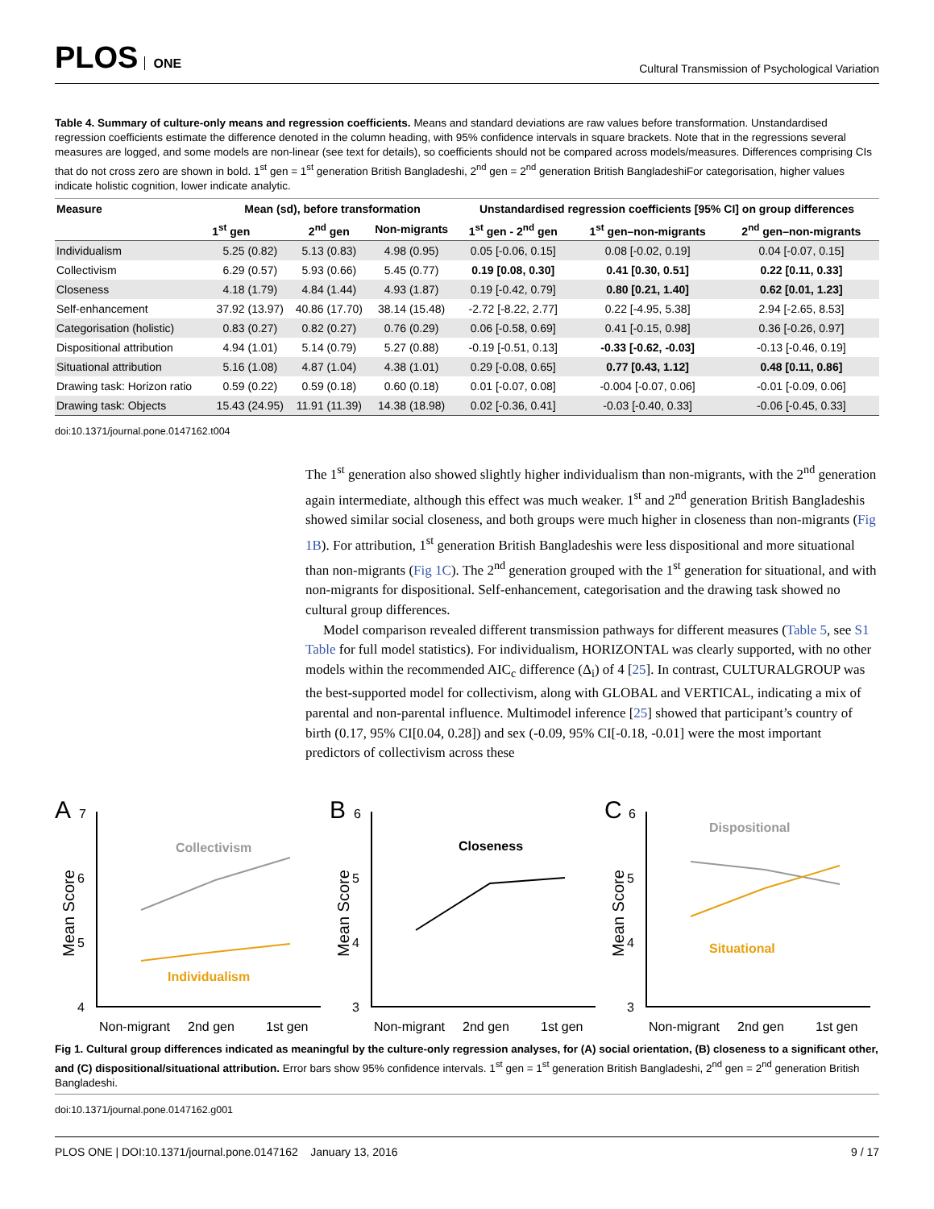PLOS ONE
Cultural Transmission of Psychological Variation
Table 4. Summary of culture-only means and regression coefficients. Means and standard deviations are raw values before transformation. Unstandardised regression coefficients estimate the difference denoted in the column heading, with 95% confidence intervals in square brackets. Note that in the regressions several measures are logged, and some models are non-linear (see text for details), so coefficients should not be compared across models/measures. Differences comprising CIs that do not cross zero are shown in bold. 1<sup>st</sup> gen = 1<sup>st</sup> generation British Bangladeshi, 2<sup>nd</sup> gen = 2<sup>nd</sup> generation British BangladeshiFor categorisation, higher values indicate holistic cognition, lower indicate analytic.
| Measure | Mean (sd), before transformation | | | Unstandardised regression coefficients [95% CI] on group differences | | |
| --- | --- | --- | --- | --- | --- | --- |
| | 1<sup>st</sup> gen | 2<sup>nd</sup> gen | Non-migrants | 1<sup>st</sup> gen - 2<sup>nd</sup> gen | 1<sup>st</sup> gen–non-migrants | 2<sup>nd</sup> gen–non-migrants |
| Individualism | 5.25 (0.82) | 5.13 (0.83) | 4.98 (0.95) | 0.05 [-0.06, 0.15] | 0.08 [-0.02, 0.19] | 0.04 [-0.07, 0.15] |
| Collectivism | 6.29 (0.57) | 5.93 (0.66) | 5.45 (0.77) | 0.19 [0.08, 0.30] | 0.41 [0.30, 0.51] | 0.22 [0.11, 0.33] |
| Closeness | 4.18 (1.79) | 4.84 (1.44) | 4.93 (1.87) | 0.19 [-0.42, 0.79] | 0.80 [0.21, 1.40] | 0.62 [0.01, 1.23] |
| Self-enhancement | 37.92 (13.97) | 40.86 (17.70) | 38.14 (15.48) | -2.72 [-8.22, 2.77] | 0.22 [-4.95, 5.38] | 2.94 [-2.65, 8.53] |
| Categorisation (holistic) | 0.83 (0.27) | 0.82 (0.27) | 0.76 (0.29) | 0.06 [-0.58, 0.69] | 0.41 [-0.15, 0.98] | 0.36 [-0.26, 0.97] |
| Dispositional attribution | 4.94 (1.01) | 5.14 (0.79) | 5.27 (0.88) | -0.19 [-0.51, 0.13] | -0.33 [-0.62, -0.03] | -0.13 [-0.46, 0.19] |
| Situational attribution | 5.16 (1.08) | 4.87 (1.04) | 4.38 (1.01) | 0.29 [-0.08, 0.65] | 0.77 [0.43, 1.12] | 0.48 [0.11, 0.86] |
| Drawing task: Horizon ratio | 0.59 (0.22) | 0.59 (0.18) | 0.60 (0.18) | 0.01 [-0.07, 0.08] | -0.004 [-0.07, 0.06] | -0.01 [-0.09, 0.06] |
| Drawing task: Objects | 15.43 (24.95) | 11.91 (11.39) | 14.38 (18.98) | 0.02 [-0.36, 0.41] | -0.03 [-0.40, 0.33] | -0.06 [-0.45, 0.33] |
doi:10.1371/journal.pone.0147162.t004
The 1<sup>st</sup> generation also showed slightly higher individualism than non-migrants, with the 2<sup>nd</sup> generation again intermediate, although this effect was much weaker. 1<sup>st</sup> and 2<sup>nd</sup> generation British Bangladeshis showed similar social closeness, and both groups were much higher in closeness than non-migrants (Fig 1B). For attribution, 1<sup>st</sup> generation British Bangladeshis were less dispositional and more situational than non-migrants (Fig 1C). The 2<sup>nd</sup> generation grouped with the 1<sup>st</sup> generation for situational, and with non-migrants for dispositional. Self-enhancement, categorisation and the drawing task showed no cultural group differences.
Model comparison revealed different transmission pathways for different measures (Table 5, see S1 Table for full model statistics). For individualism, HORIZONTAL was clearly supported, with no other models within the recommended AIC<sub>c</sub> difference (Δ<sub>i</sub>) of 4 [25]. In contrast, CULTURALGROUP was the best-supported model for collectivism, along with GLOBAL and VERTICAL, indicating a mix of parental and non-parental influence. Multimodel inference [25] showed that participant’s country of birth (0.17, 95% CI[0.04, 0.28]) and sex (-0.09, 95% CI[-0.18, -0.01] were the most important predictors of collectivism across these
A
7
6
5
4
Mean Score
Collectivism
Individualism
Non-migrant
2nd gen
1st gen
B
6
5
4
3
Mean Score
Closeness
Non-migrant
2nd gen
1st gen
C
6
5
4
3
Mean Score
Dispositional
Situational
Non-migrant
2nd gen
1st gen
Fig 1. Cultural group differences indicated as meaningful by the culture-only regression analyses, for (A) social orientation, (B) closeness to a significant other, and (C) dispositional/situational attribution. Error bars show 95% confidence intervals. 1<sup>st</sup> gen = 1<sup>st</sup> generation British Bangladeshi, 2<sup>nd</sup> gen = 2<sup>nd</sup> generation British Bangladeshi.
doi:10.1371/journal.pone.0147162.g001
PLOS ONE | DOI:10.1371/journal.pone.0147162 January 13, 2016 9 / 17